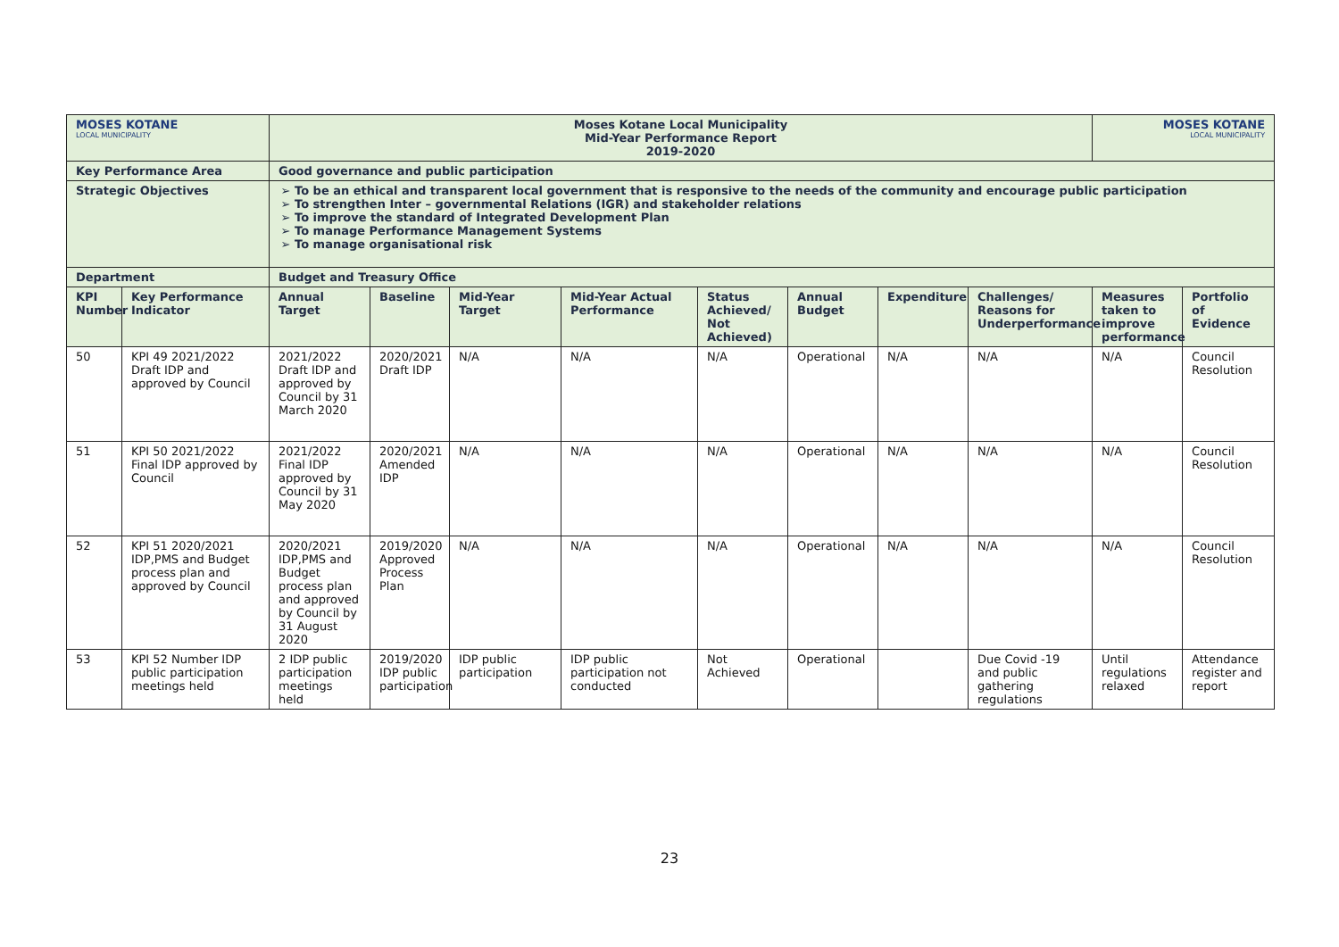| MOSES KOTANE LOCAL MUNICIPALITY | | Moses Kotane Local Municipality Mid-Year Performance Report 2019-2020 | | | | | | | | MOSES KOTANE LOCAL MUNICIPALITY | |
| Key Performance Area | | Good governance and public participation | | | | | | | | | |
| Strategic Objectives | | To be an ethical and transparent local government that is responsive to the needs of the community and encourage public participation To strengthen Inter – governmental Relations (IGR) and stakeholder relations To improve the standard of Integrated Development Plan To manage Performance Management Systems To manage organisational risk | | | | | | | | | |
| Department | | Budget and Treasury Office | | | | | | | | | |
| KPI Number | Key Performance Indicator | Annual Target | Baseline | Mid-Year Target | Mid-Year Actual Performance | Status Achieved/ Not Achieved) | Annual Budget | Expenditure | Challenges/ Reasons for Underperformance | Measures taken to improve performance | Portfolio of Evidence |
| 50 | KPI 49 2021/2022 Draft IDP and approved by Council | 2021/2022 Draft IDP and approved by Council by 31 March 2020 | 2020/2021 Draft IDP | N/A | N/A | N/A | Operational | N/A | N/A | N/A | Council Resolution |
| 51 | KPI 50 2021/2022 Final IDP approved by Council | 2021/2022 Final IDP approved by Council by 31 May 2020 | 2020/2021 Amended IDP | N/A | N/A | N/A | Operational | N/A | N/A | N/A | Council Resolution |
| 52 | KPI 51 2020/2021 IDP,PMS and Budget process plan and approved by Council | 2020/2021 IDP,PMS and Budget process plan and approved by Council by 31 August 2020 | 2019/2020 Approved Process Plan | N/A | N/A | N/A | Operational | N/A | N/A | N/A | Council Resolution |
| 53 | KPI 52 Number IDP public participation meetings held | 2 IDP public participation meetings held | 2019/2020 IDP public participation | IDP public participation | IDP public participation not conducted | Not Achieved | Operational | | Due Covid -19 and public gathering regulations | Until regulations relaxed | Attendance register and report |
23